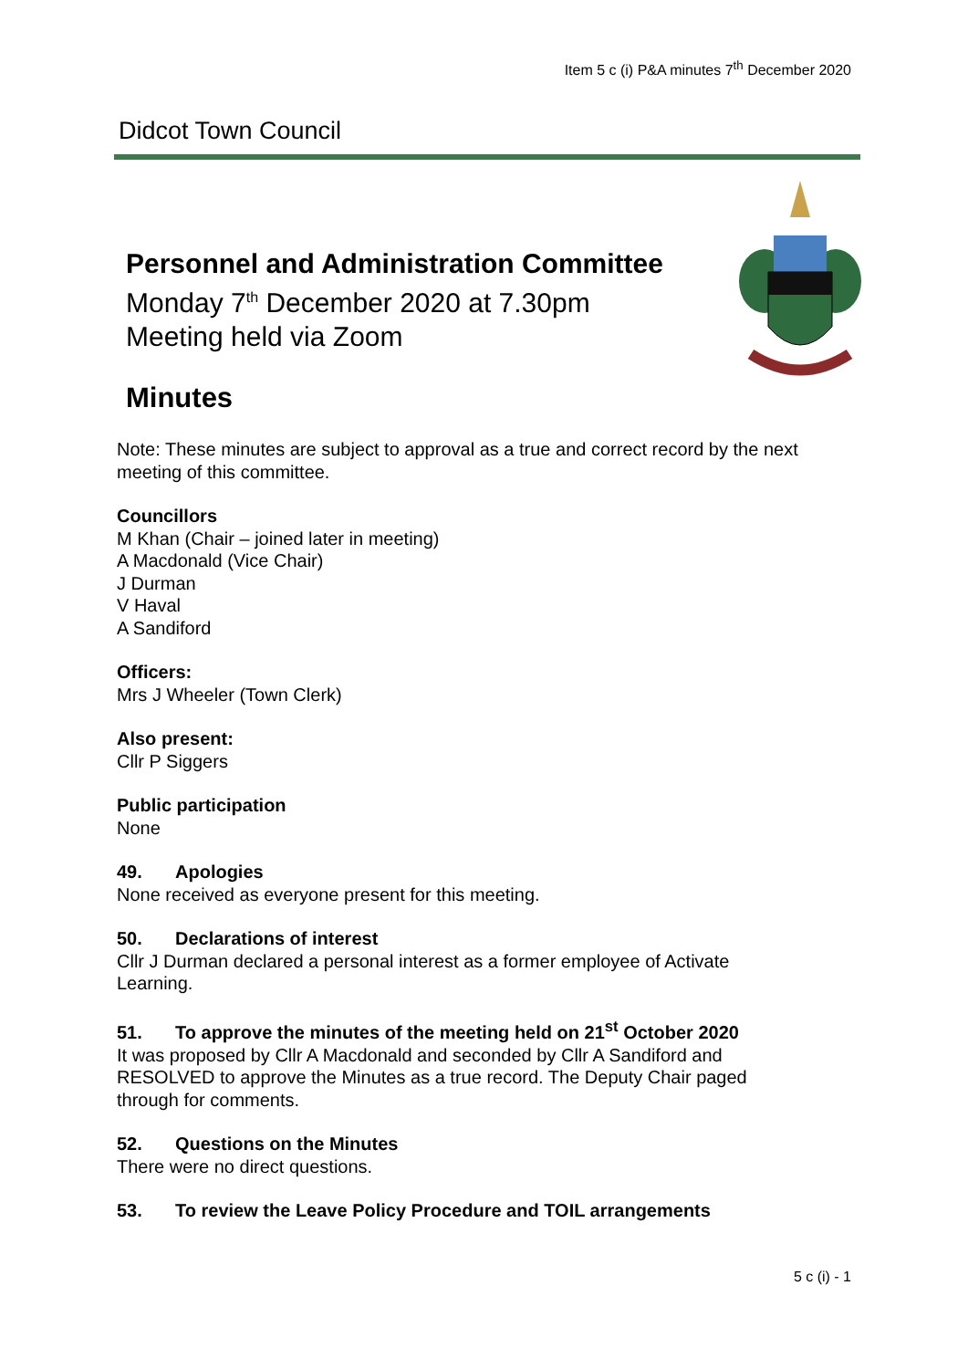Item 5 c (i) P&A minutes 7<sup>th</sup> December 2020
Didcot Town Council
Personnel and Administration Committee
Monday 7<sup>th</sup> December 2020 at 7.30pm
Meeting held via Zoom
Minutes
Note: These minutes are subject to approval as a true and correct record by the next meeting of this committee.
Councillors
M Khan (Chair – joined later in meeting)
A Macdonald (Vice Chair)
J Durman
V Haval
A Sandiford
Officers:
Mrs J Wheeler (Town Clerk)
Also present:
Cllr P Siggers
Public participation
None
49. Apologies
None received as everyone present for this meeting.
50. Declarations of interest
Cllr J Durman declared a personal interest as a former employee of Activate Learning.
51. To approve the minutes of the meeting held on 21<sup>st</sup> October 2020
It was proposed by Cllr A Macdonald and seconded by Cllr A Sandiford and RESOLVED to approve the Minutes as a true record. The Deputy Chair paged through for comments.
52. Questions on the Minutes
There were no direct questions.
53. To review the Leave Policy Procedure and TOIL arrangements
5 c (i) - 1